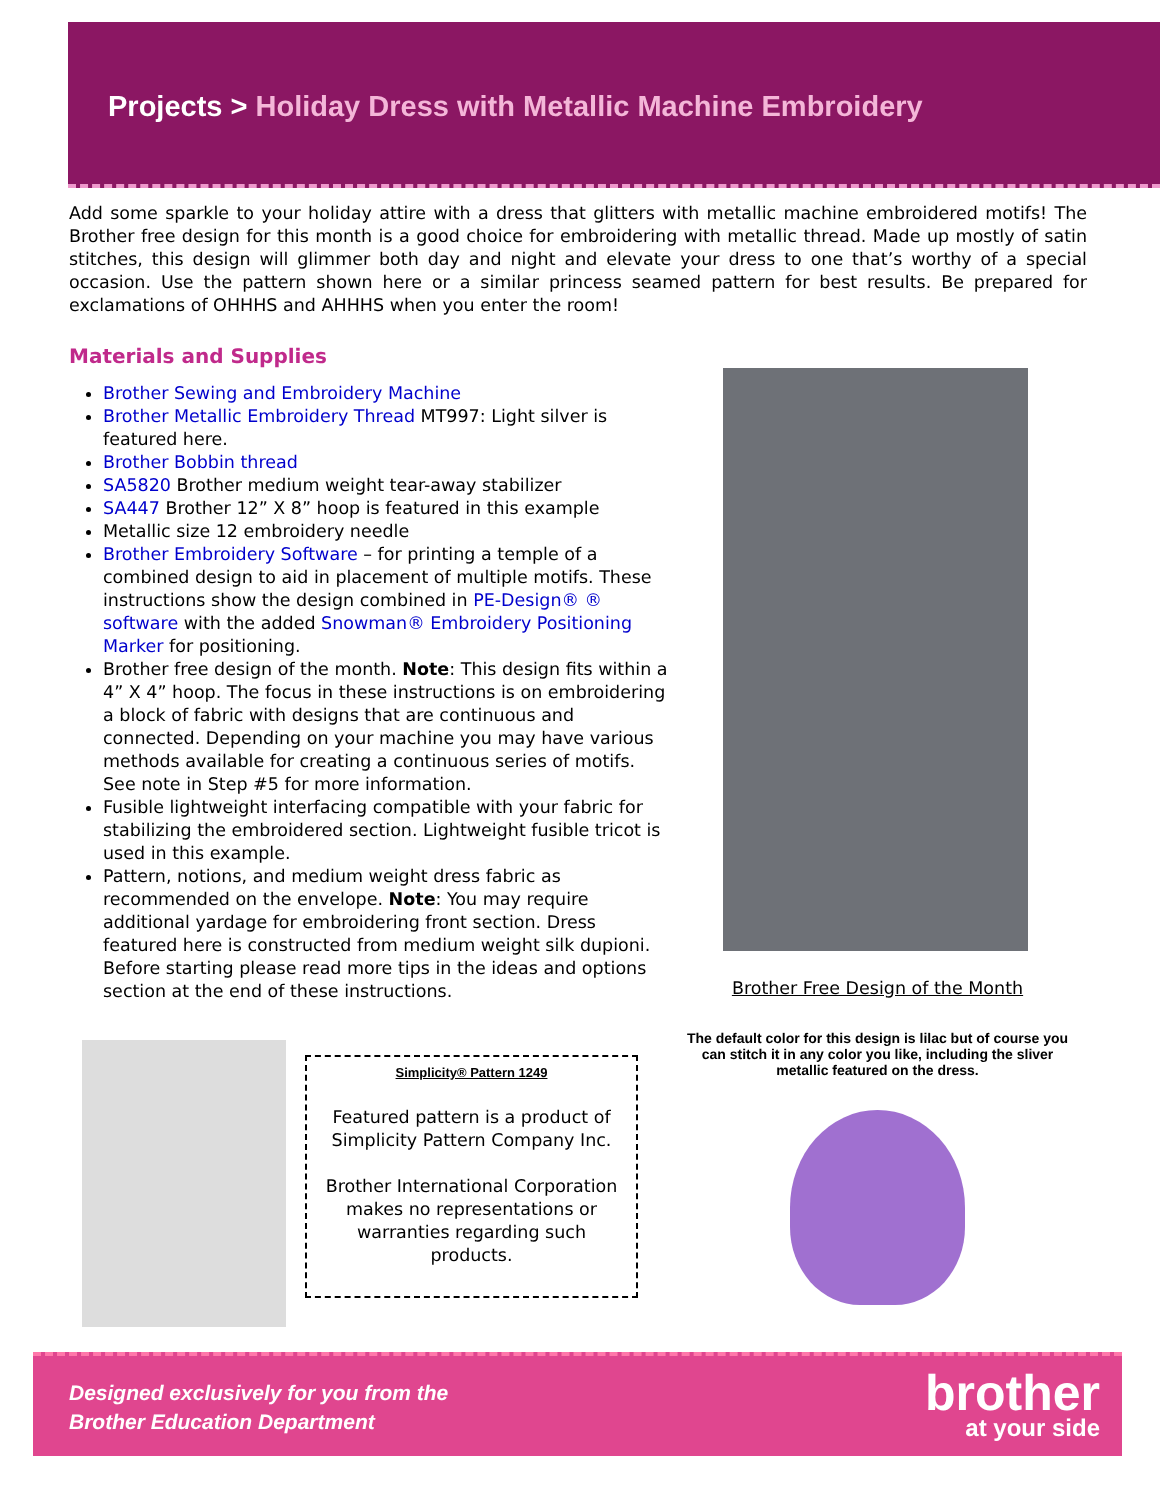Projects > Holiday Dress with Metallic Machine Embroidery
Add some sparkle to your holiday attire with a dress that glitters with metallic machine embroidered motifs! The Brother free design for this month is a good choice for embroidering with metallic thread. Made up mostly of satin stitches, this design will glimmer both day and night and elevate your dress to one that’s worthy of a special occasion. Use the pattern shown here or a similar princess seamed pattern for best results. Be prepared for exclamations of OHHHS and AHHHS when you enter the room!
Materials and Supplies
Brother Sewing and Embroidery Machine
Brother Metallic Embroidery Thread MT997: Light silver is featured here.
Brother Bobbin thread
SA5820 Brother medium weight tear-away stabilizer
SA447 Brother 12” X 8” hoop is featured in this example
Metallic size 12 embroidery needle
Brother Embroidery Software – for printing a temple of a combined design to aid in placement of multiple motifs. These instructions show the design combined in PE-Design® ® software with the added Snowman® Embroidery Positioning Marker for positioning.
Brother free design of the month. Note: This design fits within a 4” X 4” hoop. The focus in these instructions is on embroidering a block of fabric with designs that are continuous and connected. Depending on your machine you may have various methods available for creating a continuous series of motifs. See note in Step #5 for more information.
Fusible lightweight interfacing compatible with your fabric for stabilizing the embroidered section. Lightweight fusible tricot is used in this example.
Pattern, notions, and medium weight dress fabric as recommended on the envelope. Note: You may require additional yardage for embroidering front section. Dress featured here is constructed from medium weight silk dupioni. Before starting please read more tips in the ideas and options section at the end of these instructions.
Brother Free Design of the Month
The default color for this design is lilac but of course you can stitch it in any color you like, including the sliver metallic featured on the dress.
Simplicity® Pattern 1249
Featured pattern is a product of Simplicity Pattern Company Inc.
Brother International Corporation makes no representations or warranties regarding such products.
Designed exclusively for you from the
Brother Education Department
brother
at your side